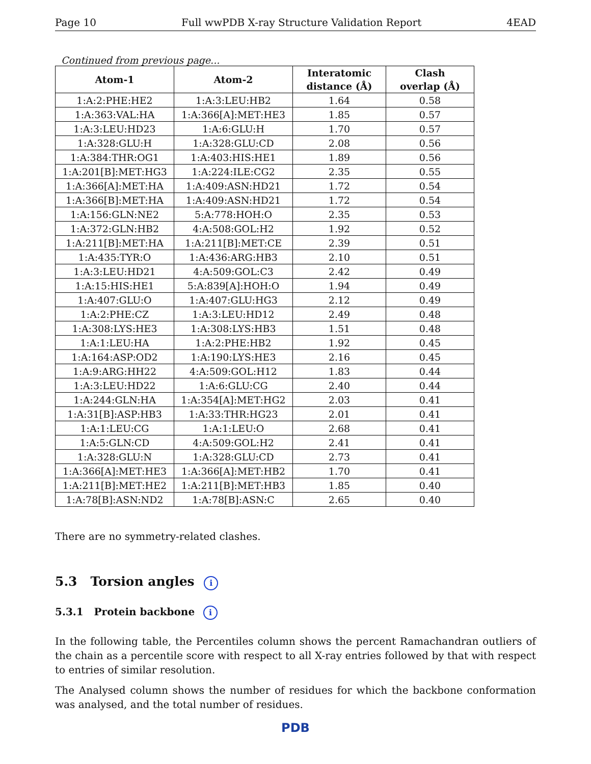Page 10 Full wwPDB X-ray Structure Validation Report 4EAD
Continued from previous page...
| Atom-1 | Atom-2 | Interatomic distance (Å) | Clash overlap (Å) |
| --- | --- | --- | --- |
| 1:A:2:PHE:HE2 | 1:A:3:LEU:HB2 | 1.64 | 0.58 |
| 1:A:363:VAL:HA | 1:A:366[A]:MET:HE3 | 1.85 | 0.57 |
| 1:A:3:LEU:HD23 | 1:A:6:GLU:H | 1.70 | 0.57 |
| 1:A:328:GLU:H | 1:A:328:GLU:CD | 2.08 | 0.56 |
| 1:A:384:THR:OG1 | 1:A:403:HIS:HE1 | 1.89 | 0.56 |
| 1:A:201[B]:MET:HG3 | 1:A:224:ILE:CG2 | 2.35 | 0.55 |
| 1:A:366[A]:MET:HA | 1:A:409:ASN:HD21 | 1.72 | 0.54 |
| 1:A:366[B]:MET:HA | 1:A:409:ASN:HD21 | 1.72 | 0.54 |
| 1:A:156:GLN:NE2 | 5:A:778:HOH:O | 2.35 | 0.53 |
| 1:A:372:GLN:HB2 | 4:A:508:GOL:H2 | 1.92 | 0.52 |
| 1:A:211[B]:MET:HA | 1:A:211[B]:MET:CE | 2.39 | 0.51 |
| 1:A:435:TYR:O | 1:A:436:ARG:HB3 | 2.10 | 0.51 |
| 1:A:3:LEU:HD21 | 4:A:509:GOL:C3 | 2.42 | 0.49 |
| 1:A:15:HIS:HE1 | 5:A:839[A]:HOH:O | 1.94 | 0.49 |
| 1:A:407:GLU:O | 1:A:407:GLU:HG3 | 2.12 | 0.49 |
| 1:A:2:PHE:CZ | 1:A:3:LEU:HD12 | 2.49 | 0.48 |
| 1:A:308:LYS:HE3 | 1:A:308:LYS:HB3 | 1.51 | 0.48 |
| 1:A:1:LEU:HA | 1:A:2:PHE:HB2 | 1.92 | 0.45 |
| 1:A:164:ASP:OD2 | 1:A:190:LYS:HE3 | 2.16 | 0.45 |
| 1:A:9:ARG:HH22 | 4:A:509:GOL:H12 | 1.83 | 0.44 |
| 1:A:3:LEU:HD22 | 1:A:6:GLU:CG | 2.40 | 0.44 |
| 1:A:244:GLN:HA | 1:A:354[A]:MET:HG2 | 2.03 | 0.41 |
| 1:A:31[B]:ASP:HB3 | 1:A:33:THR:HG23 | 2.01 | 0.41 |
| 1:A:1:LEU:CG | 1:A:1:LEU:O | 2.68 | 0.41 |
| 1:A:5:GLN:CD | 4:A:509:GOL:H2 | 2.41 | 0.41 |
| 1:A:328:GLU:N | 1:A:328:GLU:CD | 2.73 | 0.41 |
| 1:A:366[A]:MET:HE3 | 1:A:366[A]:MET:HB2 | 1.70 | 0.41 |
| 1:A:211[B]:MET:HE2 | 1:A:211[B]:MET:HB3 | 1.85 | 0.40 |
| 1:A:78[B]:ASN:ND2 | 1:A:78[B]:ASN:C | 2.65 | 0.40 |
There are no symmetry-related clashes.
5.3 Torsion angles i
5.3.1 Protein backbone i
In the following table, the Percentiles column shows the percent Ramachandran outliers of the chain as a percentile score with respect to all X-ray entries followed by that with respect to entries of similar resolution.
The Analysed column shows the number of residues for which the backbone conformation was analysed, and the total number of residues.
PDB